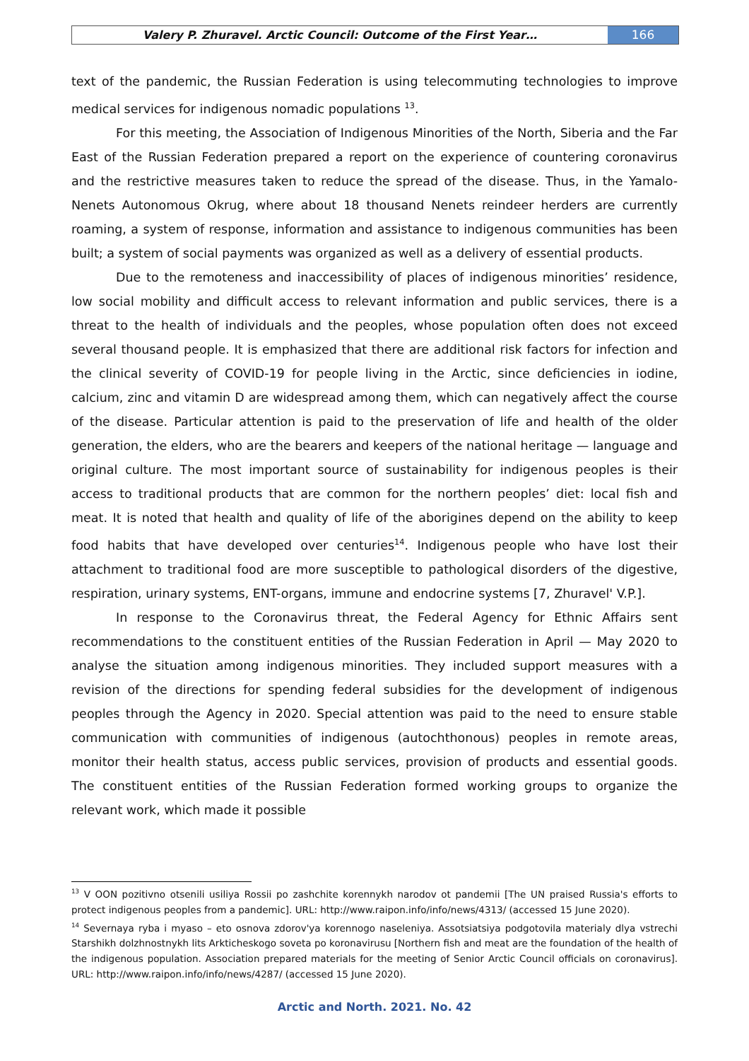Valery P. Zhuravel. Arctic Council: Outcome of the First Year…
166
text of the pandemic, the Russian Federation is using telecommuting technologies to improve medical services for indigenous nomadic populations <sup>13</sup>.
For this meeting, the Association of Indigenous Minorities of the North, Siberia and the Far East of the Russian Federation prepared a report on the experience of countering coronavirus and the restrictive measures taken to reduce the spread of the disease. Thus, in the Yamalo-Nenets Autonomous Okrug, where about 18 thousand Nenets reindeer herders are currently roaming, a system of response, information and assistance to indigenous communities has been built; a system of social payments was organized as well as a delivery of essential products.
Due to the remoteness and inaccessibility of places of indigenous minorities’ residence, low social mobility and difficult access to relevant information and public services, there is a threat to the health of individuals and the peoples, whose population often does not exceed several thousand people. It is emphasized that there are additional risk factors for infection and the clinical severity of COVID-19 for people living in the Arctic, since deficiencies in iodine, calcium, zinc and vitamin D are widespread among them, which can negatively affect the course of the disease. Particular attention is paid to the preservation of life and health of the older generation, the elders, who are the bearers and keepers of the national heritage — language and original culture. The most important source of sustainability for indigenous peoples is their access to traditional products that are common for the northern peoples’ diet: local fish and meat. It is noted that health and quality of life of the aborigines depend on the ability to keep food habits that have developed over centuries<sup>14</sup>. Indigenous people who have lost their attachment to traditional food are more susceptible to pathological disorders of the digestive, respiration, urinary systems, ENT-organs, immune and endocrine systems [7, Zhuravel' V.P.].
In response to the Coronavirus threat, the Federal Agency for Ethnic Affairs sent recommendations to the constituent entities of the Russian Federation in April — May 2020 to analyse the situation among indigenous minorities. They included support measures with a revision of the directions for spending federal subsidies for the development of indigenous peoples through the Agency in 2020. Special attention was paid to the need to ensure stable communication with communities of indigenous (autochthonous) peoples in remote areas, monitor their health status, access public services, provision of products and essential goods. The constituent entities of the Russian Federation formed working groups to organize the relevant work, which made it possible
<sup>13</sup> V OON pozitivno otsenili usiliya Rossii po zashchite korennykh narodov ot pandemii [The UN praised Russia's efforts to protect indigenous peoples from a pandemic]. URL: http://www.raipon.info/info/news/4313/ (accessed 15 June 2020).
<sup>14</sup> Severnaya ryba i myaso – eto osnova zdorov'ya korennogo naseleniya. Assotsiatsiya podgotovila materialy dlya vstrechi Starshikh dolzhnostnykh lits Arkticheskogo soveta po koronavirusu [Northern fish and meat are the foundation of the health of the indigenous population. Association prepared materials for the meeting of Senior Arctic Council officials on coronavirus]. URL: http://www.raipon.info/info/news/4287/ (accessed 15 June 2020).
Arctic and North. 2021. No. 42